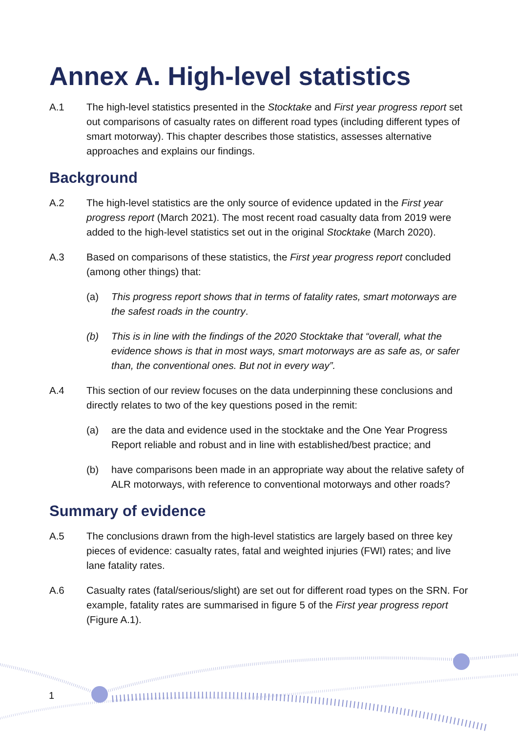Annex A. High-level statistics
A.1 The high-level statistics presented in the Stocktake and First year progress report set out comparisons of casualty rates on different road types (including different types of smart motorway). This chapter describes those statistics, assesses alternative approaches and explains our findings.
Background
A.2 The high-level statistics are the only source of evidence updated in the First year progress report (March 2021). The most recent road casualty data from 2019 were added to the high-level statistics set out in the original Stocktake (March 2020).
A.3 Based on comparisons of these statistics, the First year progress report concluded (among other things) that:
(a) This progress report shows that in terms of fatality rates, smart motorways are the safest roads in the country.
(b) This is in line with the findings of the 2020 Stocktake that “overall, what the evidence shows is that in most ways, smart motorways are as safe as, or safer than, the conventional ones. But not in every way”.
A.4 This section of our review focuses on the data underpinning these conclusions and directly relates to two of the key questions posed in the remit:
(a) are the data and evidence used in the stocktake and the One Year Progress Report reliable and robust and in line with established/best practice; and
(b) have comparisons been made in an appropriate way about the relative safety of ALR motorways, with reference to conventional motorways and other roads?
Summary of evidence
A.5 The conclusions drawn from the high-level statistics are largely based on three key pieces of evidence: casualty rates, fatal and weighted injuries (FWI) rates; and live lane fatality rates.
A.6 Casualty rates (fatal/serious/slight) are set out for different road types on the SRN. For example, fatality rates are summarised in figure 5 of the First year progress report (Figure A.1).
1